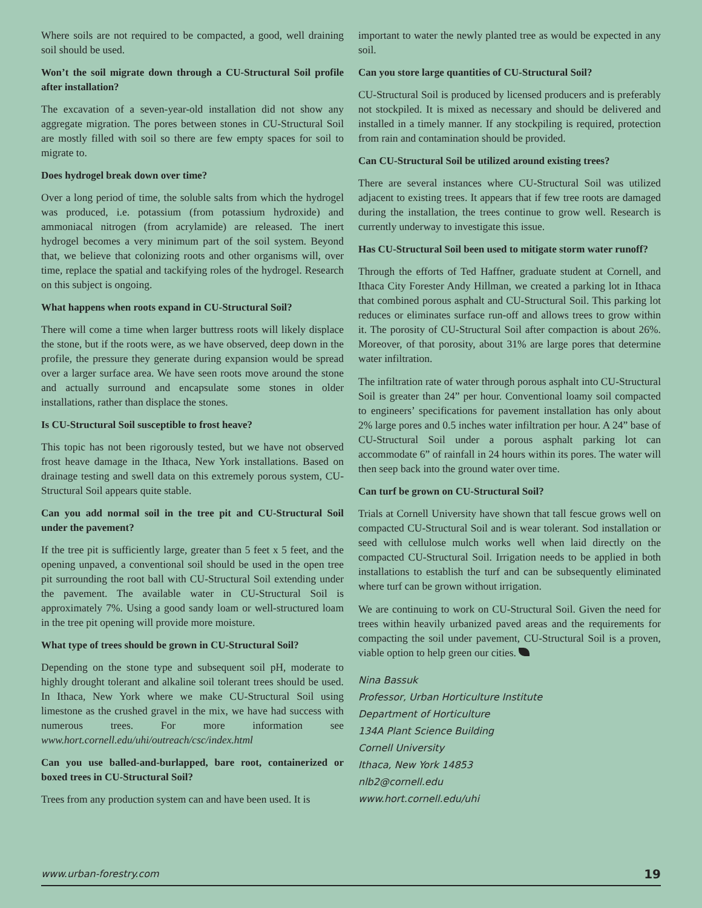Where soils are not required to be compacted, a good, well draining soil should be used.
Won’t the soil migrate down through a CU-Structural Soil profile after installation?
The excavation of a seven-year-old installation did not show any aggregate migration. The pores between stones in CU-Structural Soil are mostly filled with soil so there are few empty spaces for soil to migrate to.
Does hydrogel break down over time?
Over a long period of time, the soluble salts from which the hydrogel was produced, i.e. potassium (from potassium hydroxide) and ammoniacal nitrogen (from acrylamide) are released. The inert hydrogel becomes a very minimum part of the soil system. Beyond that, we believe that colonizing roots and other organisms will, over time, replace the spatial and tackifying roles of the hydrogel. Research on this subject is ongoing.
What happens when roots expand in CU-Structural Soil?
There will come a time when larger buttress roots will likely displace the stone, but if the roots were, as we have observed, deep down in the profile, the pressure they generate during expansion would be spread over a larger surface area. We have seen roots move around the stone and actually surround and encapsulate some stones in older installations, rather than displace the stones.
Is CU-Structural Soil susceptible to frost heave?
This topic has not been rigorously tested, but we have not observed frost heave damage in the Ithaca, New York installations. Based on drainage testing and swell data on this extremely porous system, CU-Structural Soil appears quite stable.
Can you add normal soil in the tree pit and CU-Structural Soil under the pavement?
If the tree pit is sufficiently large, greater than 5 feet x 5 feet, and the opening unpaved, a conventional soil should be used in the open tree pit surrounding the root ball with CU-Structural Soil extending under the pavement. The available water in CU-Structural Soil is approximately 7%. Using a good sandy loam or well-structured loam in the tree pit opening will provide more moisture.
What type of trees should be grown in CU-Structural Soil?
Depending on the stone type and subsequent soil pH, moderate to highly drought tolerant and alkaline soil tolerant trees should be used. In Ithaca, New York where we make CU-Structural Soil using limestone as the crushed gravel in the mix, we have had success with numerous trees. For more information see www.hort.cornell.edu/uhi/outreach/csc/index.html
Can you use balled-and-burlapped, bare root, containerized or boxed trees in CU-Structural Soil?
Trees from any production system can and have been used. It is
important to water the newly planted tree as would be expected in any soil.
Can you store large quantities of CU-Structural Soil?
CU-Structural Soil is produced by licensed producers and is preferably not stockpiled. It is mixed as necessary and should be delivered and installed in a timely manner. If any stockpiling is required, protection from rain and contamination should be provided.
Can CU-Structural Soil be utilized around existing trees?
There are several instances where CU-Structural Soil was utilized adjacent to existing trees. It appears that if few tree roots are damaged during the installation, the trees continue to grow well. Research is currently underway to investigate this issue.
Has CU-Structural Soil been used to mitigate storm water runoff?
Through the efforts of Ted Haffner, graduate student at Cornell, and Ithaca City Forester Andy Hillman, we created a parking lot in Ithaca that combined porous asphalt and CU-Structural Soil. This parking lot reduces or eliminates surface run-off and allows trees to grow within it. The porosity of CU-Structural Soil after compaction is about 26%. Moreover, of that porosity, about 31% are large pores that determine water infiltration.
The infiltration rate of water through porous asphalt into CU-Structural Soil is greater than 24” per hour. Conventional loamy soil compacted to engineers’ specifications for pavement installation has only about 2% large pores and 0.5 inches water infiltration per hour. A 24” base of CU-Structural Soil under a porous asphalt parking lot can accommodate 6” of rainfall in 24 hours within its pores. The water will then seep back into the ground water over time.
Can turf be grown on CU-Structural Soil?
Trials at Cornell University have shown that tall fescue grows well on compacted CU-Structural Soil and is wear tolerant. Sod installation or seed with cellulose mulch works well when laid directly on the compacted CU-Structural Soil. Irrigation needs to be applied in both installations to establish the turf and can be subsequently eliminated where turf can be grown without irrigation.
We are continuing to work on CU-Structural Soil. Given the need for trees within heavily urbanized paved areas and the requirements for compacting the soil under pavement, CU-Structural Soil is a proven, viable option to help green our cities.
Nina Bassuk
Professor, Urban Horticulture Institute
Department of Horticulture
134A Plant Science Building
Cornell University
Ithaca, New York 14853
nlb2@cornell.edu
www.hort.cornell.edu/uhi
www.urban-forestry.com 19